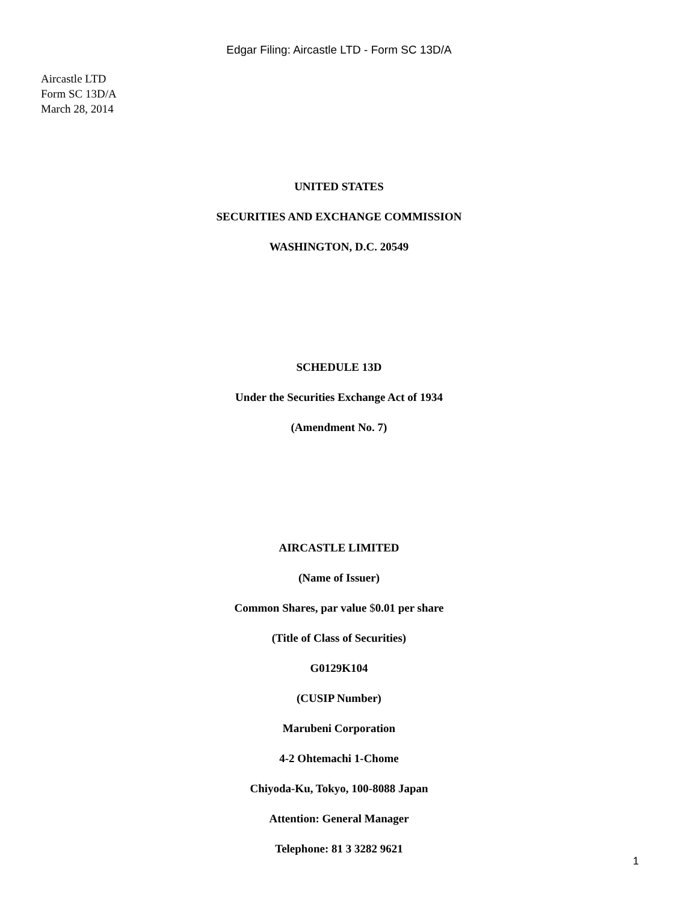Edgar Filing: Aircastle LTD - Form SC 13D/A
Aircastle LTD
Form SC 13D/A
March 28, 2014
UNITED STATES
SECURITIES AND EXCHANGE COMMISSION
WASHINGTON, D.C. 20549
SCHEDULE 13D
Under the Securities Exchange Act of 1934
(Amendment No. 7)
AIRCASTLE LIMITED
(Name of Issuer)
Common Shares, par value $0.01 per share
(Title of Class of Securities)
G0129K104
(CUSIP Number)
Marubeni Corporation
4-2 Ohtemachi 1-Chome
Chiyoda-Ku, Tokyo, 100-8088 Japan
Attention: General Manager
Telephone: 81 3 3282 9621
1